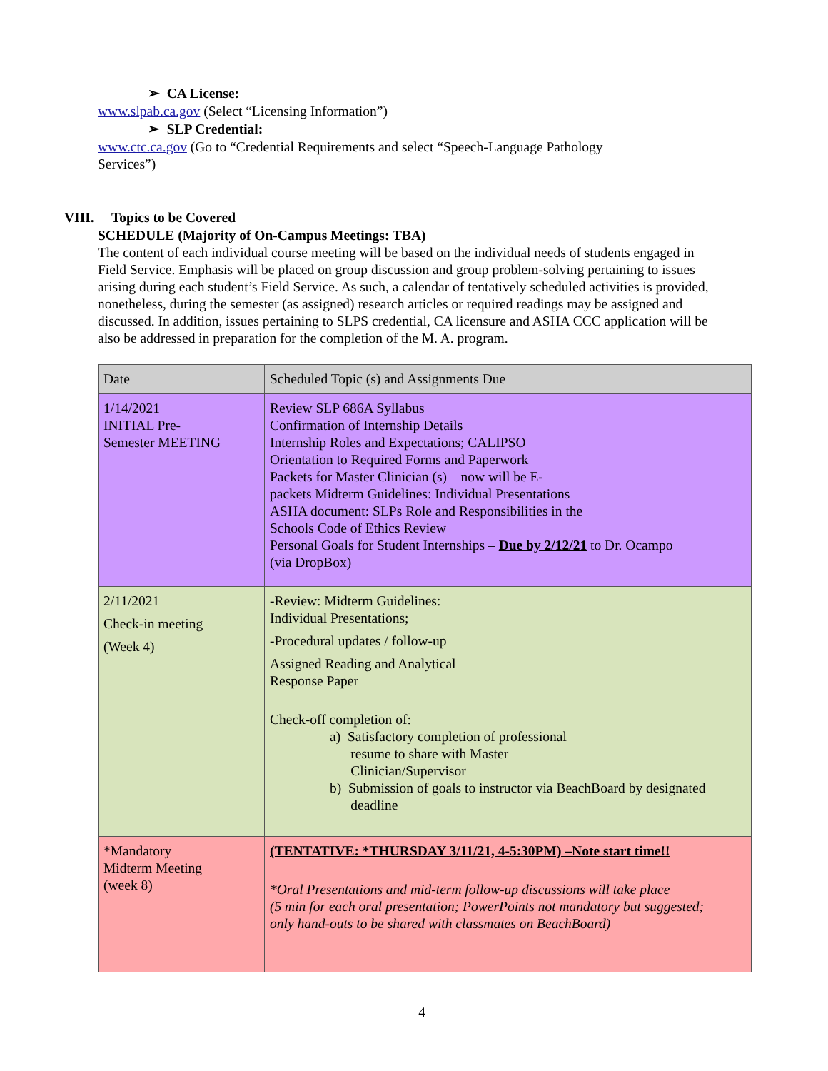➢ CA License:
www.slpab.ca.gov (Select “Licensing Information”)
➢ SLP Credential:
www.ctc.ca.gov (Go to “Credential Requirements and select “Speech-Language Pathology
Services”)
VIII. Topics to be Covered
SCHEDULE (Majority of On-Campus Meetings: TBA)
The content of each individual course meeting will be based on the individual needs of students engaged in Field Service. Emphasis will be placed on group discussion and group problem-solving pertaining to issues arising during each student’s Field Service. As such, a calendar of tentatively scheduled activities is provided, nonetheless, during the semester (as assigned) research articles or required readings may be assigned and discussed. In addition, issues pertaining to SLPS credential, CA licensure and ASHA CCC application will be also be addressed in preparation for the completion of the M. A. program.
| Date | Scheduled Topic (s) and Assignments Due |
| 1/14/2021 INITIAL Pre- Semester MEETING | Review SLP 686A Syllabus Confirmation of Internship Details Internship Roles and Expectations; CALIPSO Orientation to Required Forms and Paperwork Packets for Master Clinician (s) – now will be E- packets Midterm Guidelines: Individual Presentations ASHA document: SLPs Role and Responsibilities in the Schools Code of Ethics Review Personal Goals for Student Internships – Due by 2/12/21 to Dr. Ocampo (via DropBox) |
| 2/11/2021 Check-in meeting (Week 4) | -Review: Midterm Guidelines: Individual Presentations; -Procedural updates / follow-up Assigned Reading and Analytical Response Paper Check-off completion of: a) Satisfactory completion of professional resume to share with Master Clinician/Supervisor b) Submission of goals to instructor via BeachBoard by designated deadline |
| *Mandatory Midterm Meeting (week 8) | (TENTATIVE: *THURSDAY 3/11/21, 4-5:30PM) –Note start time!! *Oral Presentations and mid-term follow-up discussions will take place (5 min for each oral presentation; PowerPoints not mandatory but suggested; only hand-outs to be shared with classmates on BeachBoard) |
4